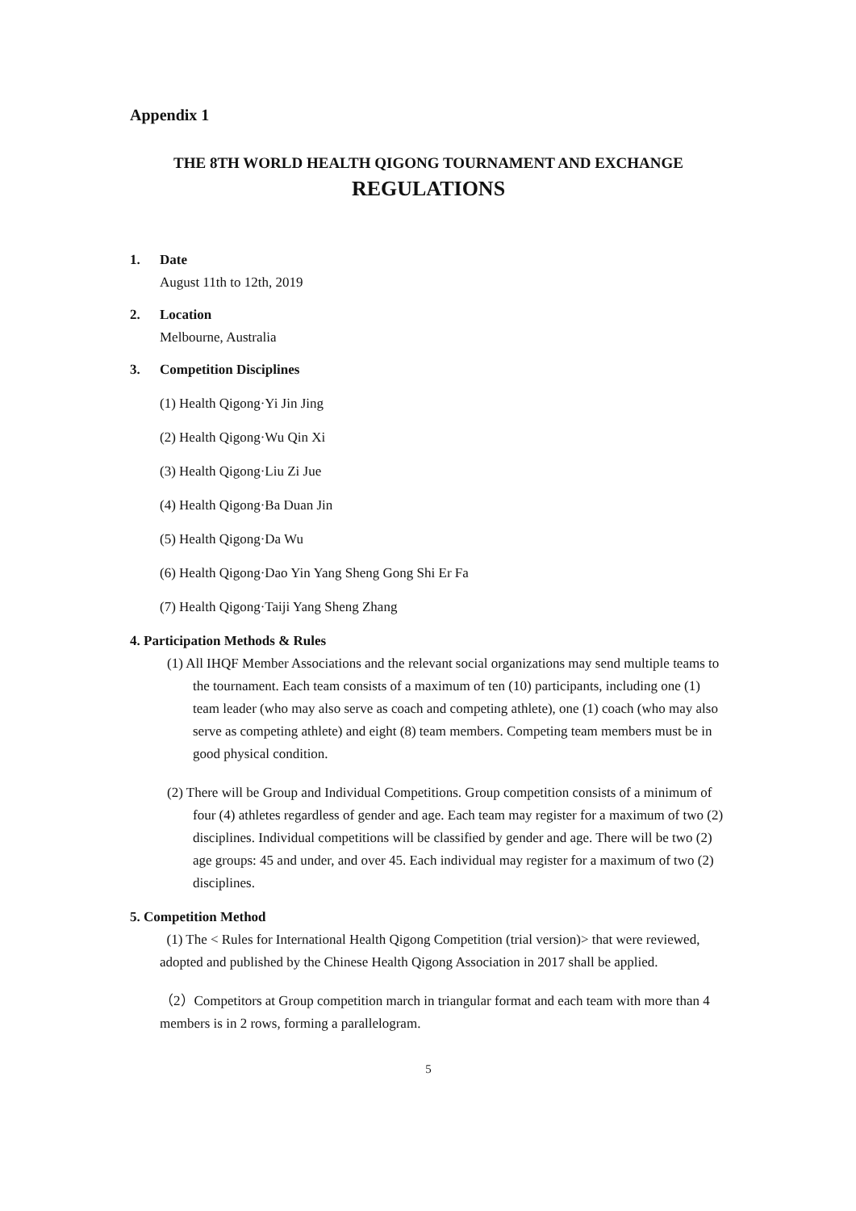Appendix 1
THE 8TH WORLD HEALTH QIGONG TOURNAMENT AND EXCHANGE
REGULATIONS
1. Date
August 11th to 12th, 2019
2. Location
Melbourne, Australia
3. Competition Disciplines
(1) Health Qigong·Yi Jin Jing
(2) Health Qigong·Wu Qin Xi
(3) Health Qigong·Liu Zi Jue
(4) Health Qigong·Ba Duan Jin
(5) Health Qigong·Da Wu
(6) Health Qigong·Dao Yin Yang Sheng Gong Shi Er Fa
(7) Health Qigong·Taiji Yang Sheng Zhang
4. Participation Methods & Rules
(1) All IHQF Member Associations and the relevant social organizations may send multiple teams to the tournament. Each team consists of a maximum of ten (10) participants, including one (1) team leader (who may also serve as coach and competing athlete), one (1) coach (who may also serve as competing athlete) and eight (8) team members. Competing team members must be in good physical condition.
(2) There will be Group and Individual Competitions. Group competition consists of a minimum of four (4) athletes regardless of gender and age. Each team may register for a maximum of two (2) disciplines. Individual competitions will be classified by gender and age. There will be two (2) age groups: 45 and under, and over 45. Each individual may register for a maximum of two (2) disciplines.
5. Competition Method
(1) The < Rules for International Health Qigong Competition (trial version)> that were reviewed, adopted and published by the Chinese Health Qigong Association in 2017 shall be applied.
（2）Competitors at Group competition march in triangular format and each team with more than 4 members is in 2 rows, forming a parallelogram.
5